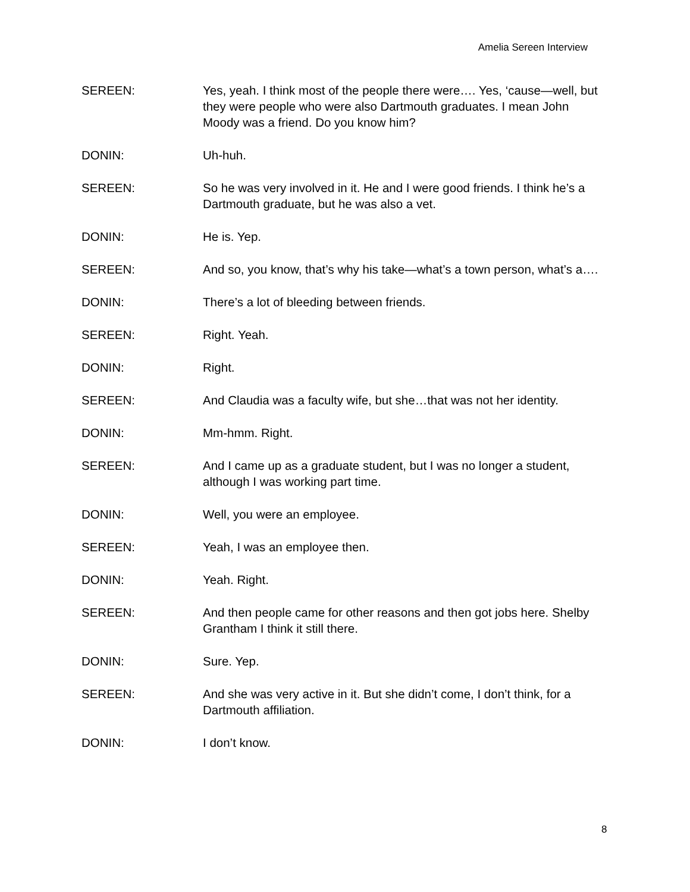Amelia Sereen Interview
SEREEN: Yes, yeah. I think most of the people there were…. Yes, ‘cause—well, but they were people who were also Dartmouth graduates. I mean John Moody was a friend. Do you know him?
DONIN: Uh-huh.
SEREEN: So he was very involved in it. He and I were good friends. I think he’s a Dartmouth graduate, but he was also a vet.
DONIN: He is. Yep.
SEREEN: And so, you know, that’s why his take—what’s a town person, what’s a….
DONIN: There’s a lot of bleeding between friends.
SEREEN: Right. Yeah.
DONIN: Right.
SEREEN: And Claudia was a faculty wife, but she…that was not her identity.
DONIN: Mm-hmm. Right.
SEREEN: And I came up as a graduate student, but I was no longer a student, although I was working part time.
DONIN: Well, you were an employee.
SEREEN: Yeah, I was an employee then.
DONIN: Yeah. Right.
SEREEN: And then people came for other reasons and then got jobs here. Shelby Grantham I think it still there.
DONIN: Sure. Yep.
SEREEN: And she was very active in it. But she didn’t come, I don’t think, for a Dartmouth affiliation.
DONIN: I don’t know.
8